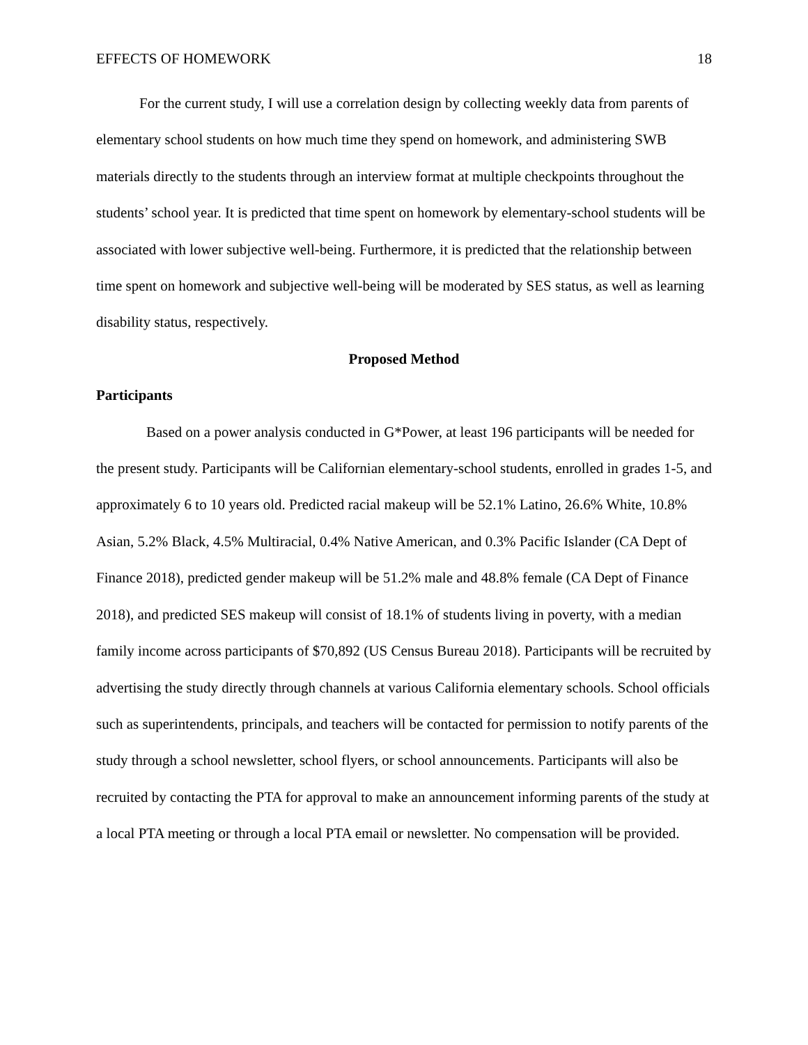EFFECTS OF HOMEWORK 18
For the current study, I will use a correlation design by collecting weekly data from parents of elementary school students on how much time they spend on homework, and administering SWB materials directly to the students through an interview format at multiple checkpoints throughout the students’ school year. It is predicted that time spent on homework by elementary-school students will be associated with lower subjective well-being. Furthermore, it is predicted that the relationship between time spent on homework and subjective well-being will be moderated by SES status, as well as learning disability status, respectively.
Proposed Method
Participants
Based on a power analysis conducted in G*Power, at least 196 participants will be needed for the present study. Participants will be Californian elementary-school students, enrolled in grades 1-5, and approximately 6 to 10 years old. Predicted racial makeup will be 52.1% Latino, 26.6% White, 10.8% Asian, 5.2% Black, 4.5% Multiracial, 0.4% Native American, and 0.3% Pacific Islander (CA Dept of Finance 2018), predicted gender makeup will be 51.2% male and 48.8% female (CA Dept of Finance 2018), and predicted SES makeup will consist of 18.1% of students living in poverty, with a median family income across participants of $70,892 (US Census Bureau 2018). Participants will be recruited by advertising the study directly through channels at various California elementary schools. School officials such as superintendents, principals, and teachers will be contacted for permission to notify parents of the study through a school newsletter, school flyers, or school announcements. Participants will also be recruited by contacting the PTA for approval to make an announcement informing parents of the study at a local PTA meeting or through a local PTA email or newsletter. No compensation will be provided.